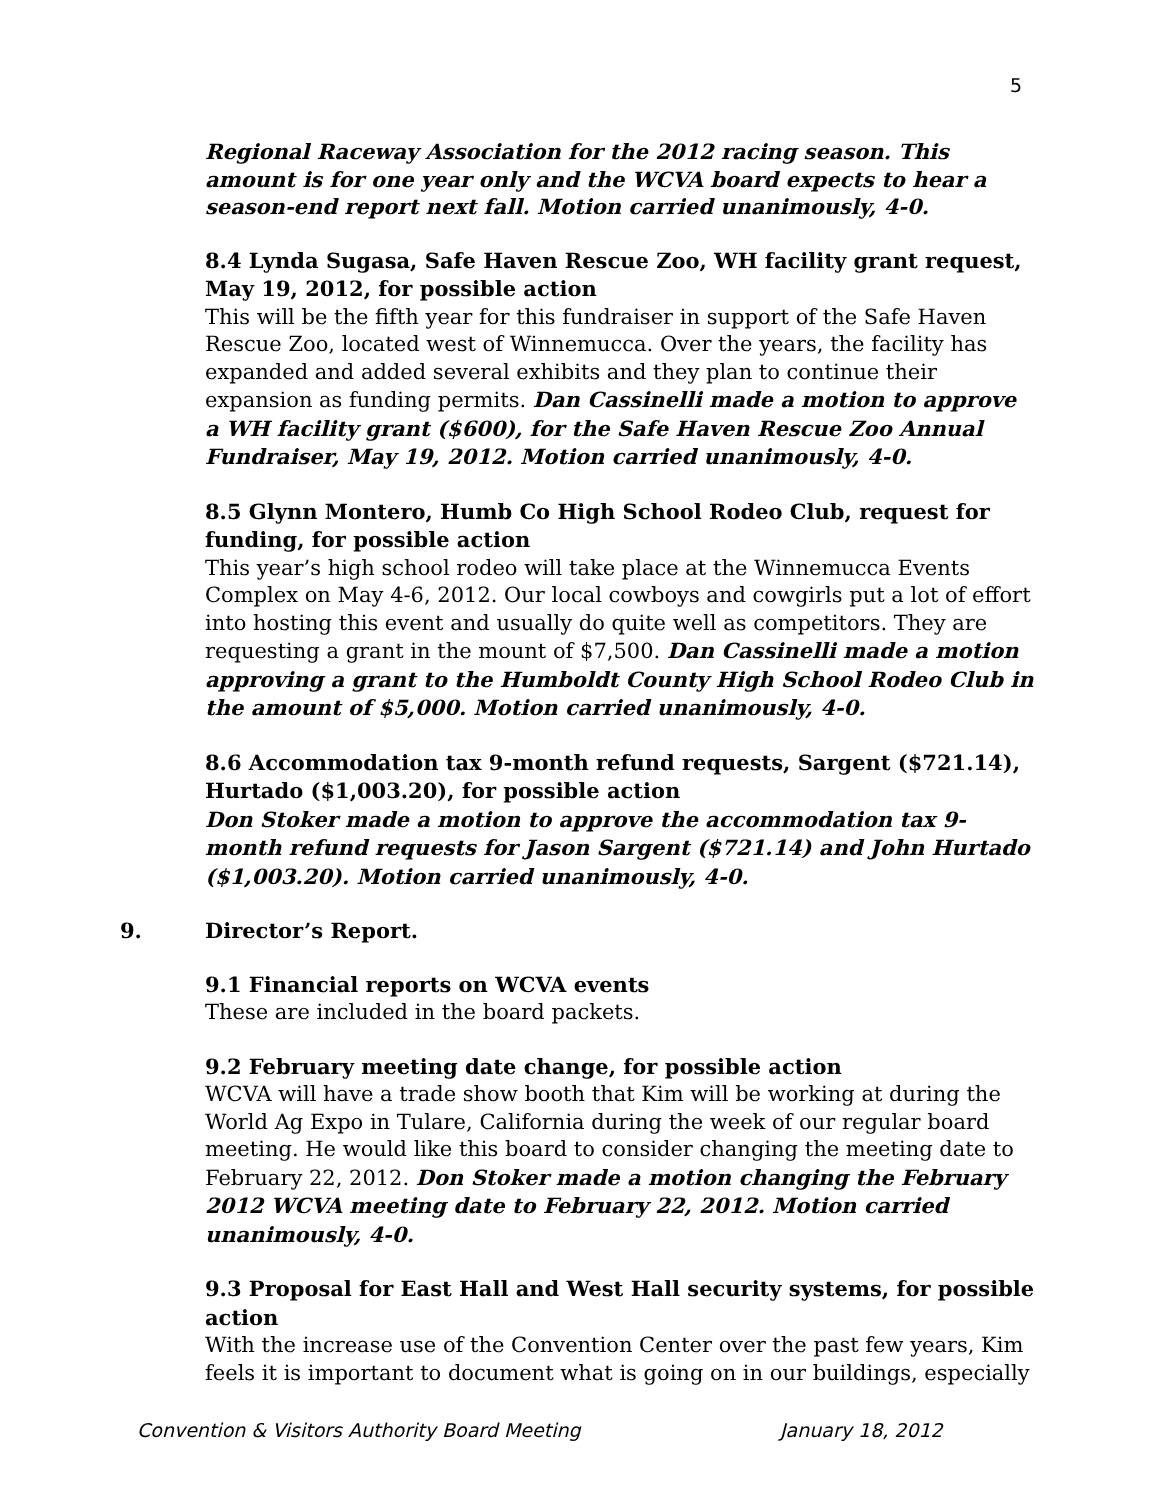5
Regional Raceway Association for the 2012 racing season. This amount is for one year only and the WCVA board expects to hear a season-end report next fall. Motion carried unanimously, 4-0.
8.4 Lynda Sugasa, Safe Haven Rescue Zoo, WH facility grant request, May 19, 2012, for possible action
This will be the fifth year for this fundraiser in support of the Safe Haven Rescue Zoo, located west of Winnemucca. Over the years, the facility has expanded and added several exhibits and they plan to continue their expansion as funding permits. Dan Cassinelli made a motion to approve a WH facility grant ($600), for the Safe Haven Rescue Zoo Annual Fundraiser, May 19, 2012. Motion carried unanimously, 4-0.
8.5 Glynn Montero, Humb Co High School Rodeo Club, request for funding, for possible action
This year’s high school rodeo will take place at the Winnemucca Events Complex on May 4-6, 2012. Our local cowboys and cowgirls put a lot of effort into hosting this event and usually do quite well as competitors. They are requesting a grant in the mount of $7,500. Dan Cassinelli made a motion approving a grant to the Humboldt County High School Rodeo Club in the amount of $5,000. Motion carried unanimously, 4-0.
8.6 Accommodation tax 9-month refund requests, Sargent ($721.14), Hurtado ($1,003.20), for possible action
Don Stoker made a motion to approve the accommodation tax 9-month refund requests for Jason Sargent ($721.14) and John Hurtado ($1,003.20). Motion carried unanimously, 4-0.
9. Director’s Report.
9.1 Financial reports on WCVA events
These are included in the board packets.
9.2 February meeting date change, for possible action
WCVA will have a trade show booth that Kim will be working at during the World Ag Expo in Tulare, California during the week of our regular board meeting. He would like this board to consider changing the meeting date to February 22, 2012. Don Stoker made a motion changing the February 2012 WCVA meeting date to February 22, 2012. Motion carried unanimously, 4-0.
9.3 Proposal for East Hall and West Hall security systems, for possible action
With the increase use of the Convention Center over the past few years, Kim feels it is important to document what is going on in our buildings, especially
Convention & Visitors Authority Board Meeting January 18, 2012